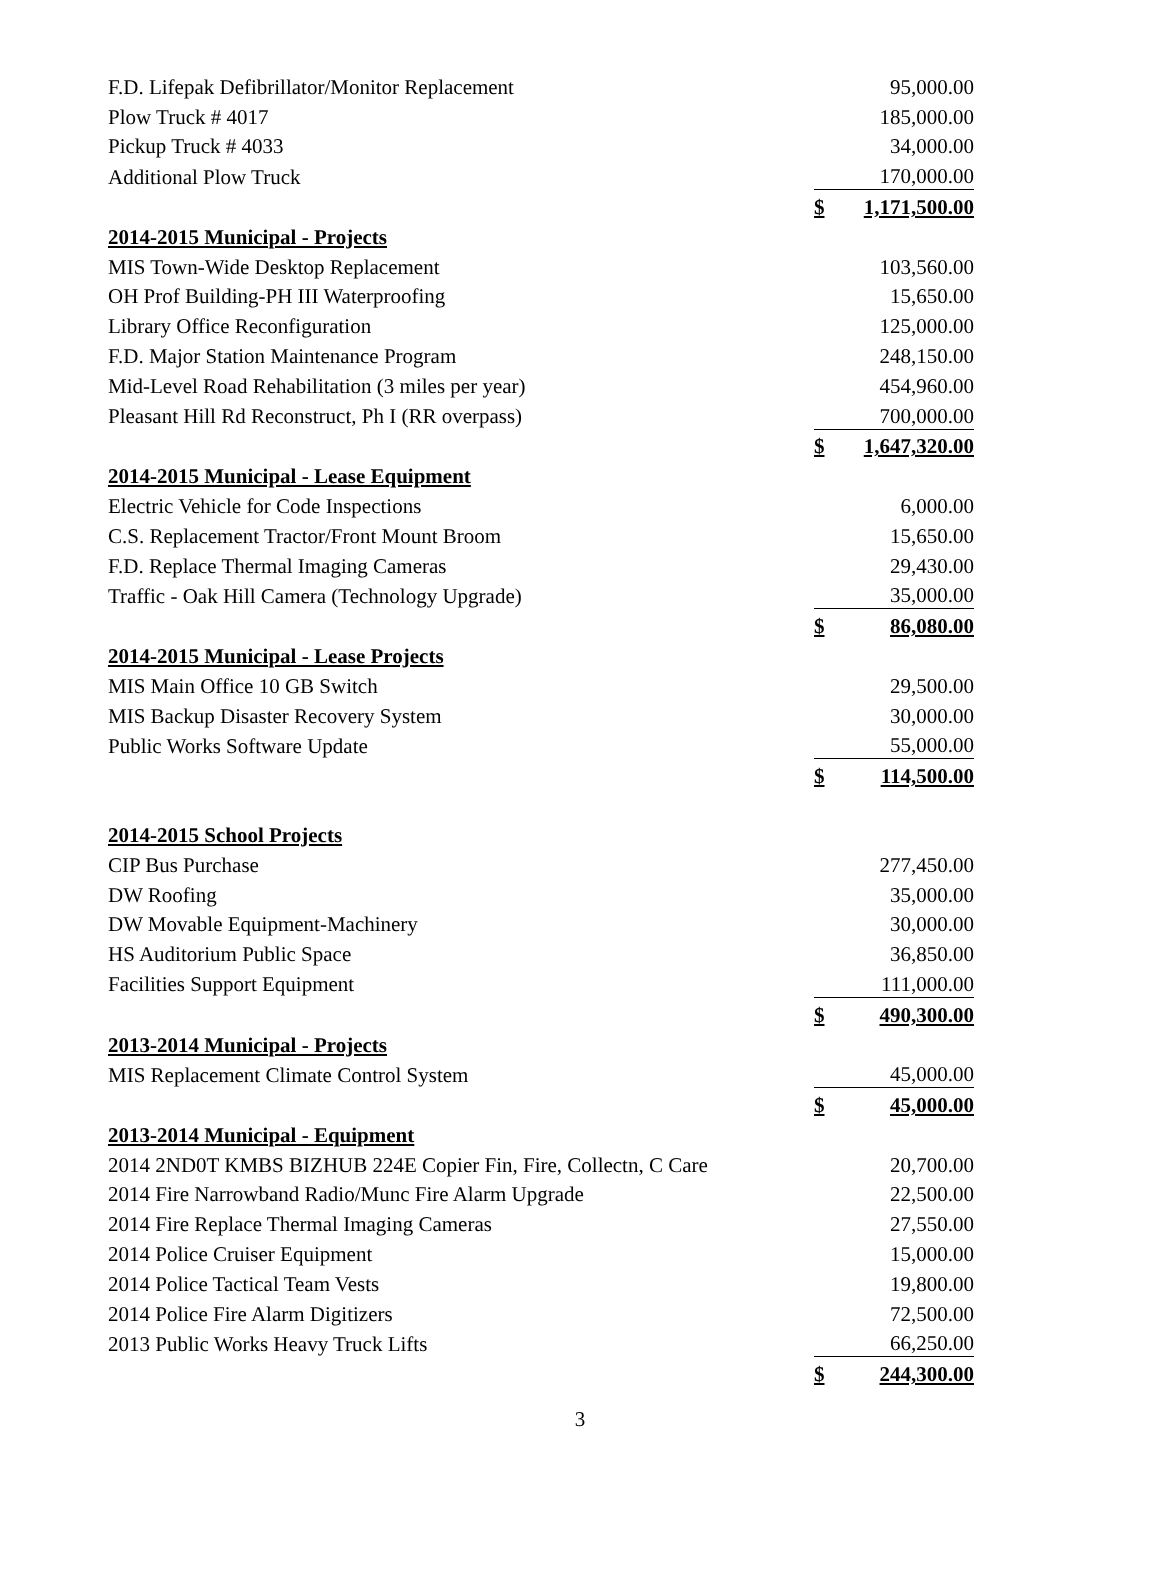| F.D. Lifepak Defibrillator/Monitor Replacement | | 95,000.00 |
| Plow Truck # 4017 | | 185,000.00 |
| Pickup Truck # 4033 | | 34,000.00 |
| Additional Plow Truck | | 170,000.00 |
| | $ | 1,171,500.00 |
| 2014-2015 Municipal - Projects | | |
| MIS Town-Wide Desktop Replacement | | 103,560.00 |
| OH Prof Building-PH III Waterproofing | | 15,650.00 |
| Library Office Reconfiguration | | 125,000.00 |
| F.D. Major Station Maintenance Program | | 248,150.00 |
| Mid-Level Road Rehabilitation (3 miles per year) | | 454,960.00 |
| Pleasant Hill Rd Reconstruct, Ph I (RR overpass) | | 700,000.00 |
| | $ | 1,647,320.00 |
| 2014-2015 Municipal - Lease Equipment | | |
| Electric Vehicle for Code Inspections | | 6,000.00 |
| C.S. Replacement Tractor/Front Mount Broom | | 15,650.00 |
| F.D. Replace Thermal Imaging Cameras | | 29,430.00 |
| Traffic - Oak Hill Camera (Technology Upgrade) | | 35,000.00 |
| | $ | 86,080.00 |
| 2014-2015 Municipal - Lease Projects | | |
| MIS Main Office 10 GB Switch | | 29,500.00 |
| MIS Backup Disaster Recovery System | | 30,000.00 |
| Public Works Software Update | | 55,000.00 |
| | $ | 114,500.00 |
| 2014-2015 School Projects | | |
| CIP Bus Purchase | | 277,450.00 |
| DW Roofing | | 35,000.00 |
| DW Movable Equipment-Machinery | | 30,000.00 |
| HS Auditorium Public Space | | 36,850.00 |
| Facilities Support Equipment | | 111,000.00 |
| | $ | 490,300.00 |
| 2013-2014 Municipal - Projects | | |
| MIS Replacement Climate Control System | | 45,000.00 |
| | $ | 45,000.00 |
| 2013-2014 Municipal - Equipment | | |
| 2014 2ND0T KMBS BIZHUB 224E Copier Fin, Fire, Collectn, C Care | | 20,700.00 |
| 2014 Fire Narrowband Radio/Munc Fire Alarm Upgrade | | 22,500.00 |
| 2014 Fire Replace Thermal Imaging Cameras | | 27,550.00 |
| 2014 Police Cruiser Equipment | | 15,000.00 |
| 2014 Police Tactical Team Vests | | 19,800.00 |
| 2014 Police Fire Alarm Digitizers | | 72,500.00 |
| 2013 Public Works Heavy Truck Lifts | | 66,250.00 |
| | $ | 244,300.00 |
3